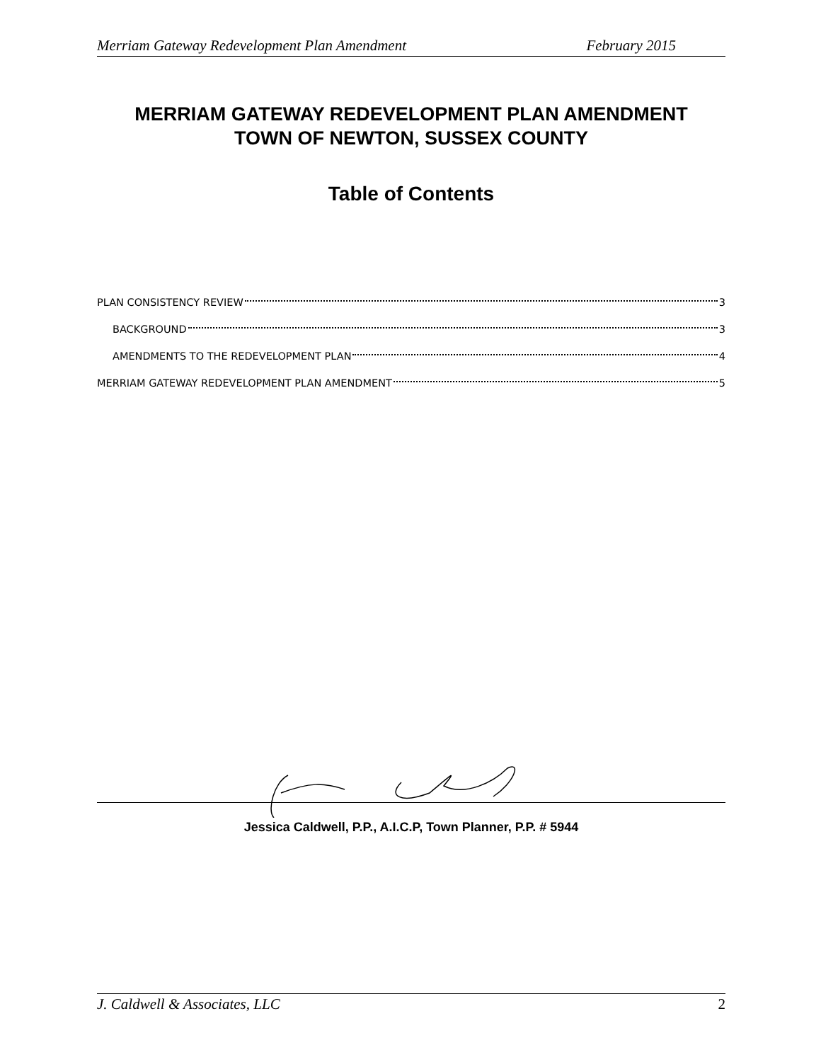Merriam Gateway Redevelopment Plan Amendment February 2015
MERRIAM GATEWAY REDEVELOPMENT PLAN AMENDMENT
TOWN OF NEWTON, SUSSEX COUNTY
Table of Contents
PLAN CONSISTENCY REVIEW 3
BACKGROUND 3
AMENDMENTS TO THE REDEVELOPMENT PLAN 4
MERRIAM GATEWAY REDEVELOPMENT PLAN AMENDMENT 5
Jessica Caldwell, P.P., A.I.C.P, Town Planner, P.P. # 5944
J. Caldwell & Associates, LLC 2